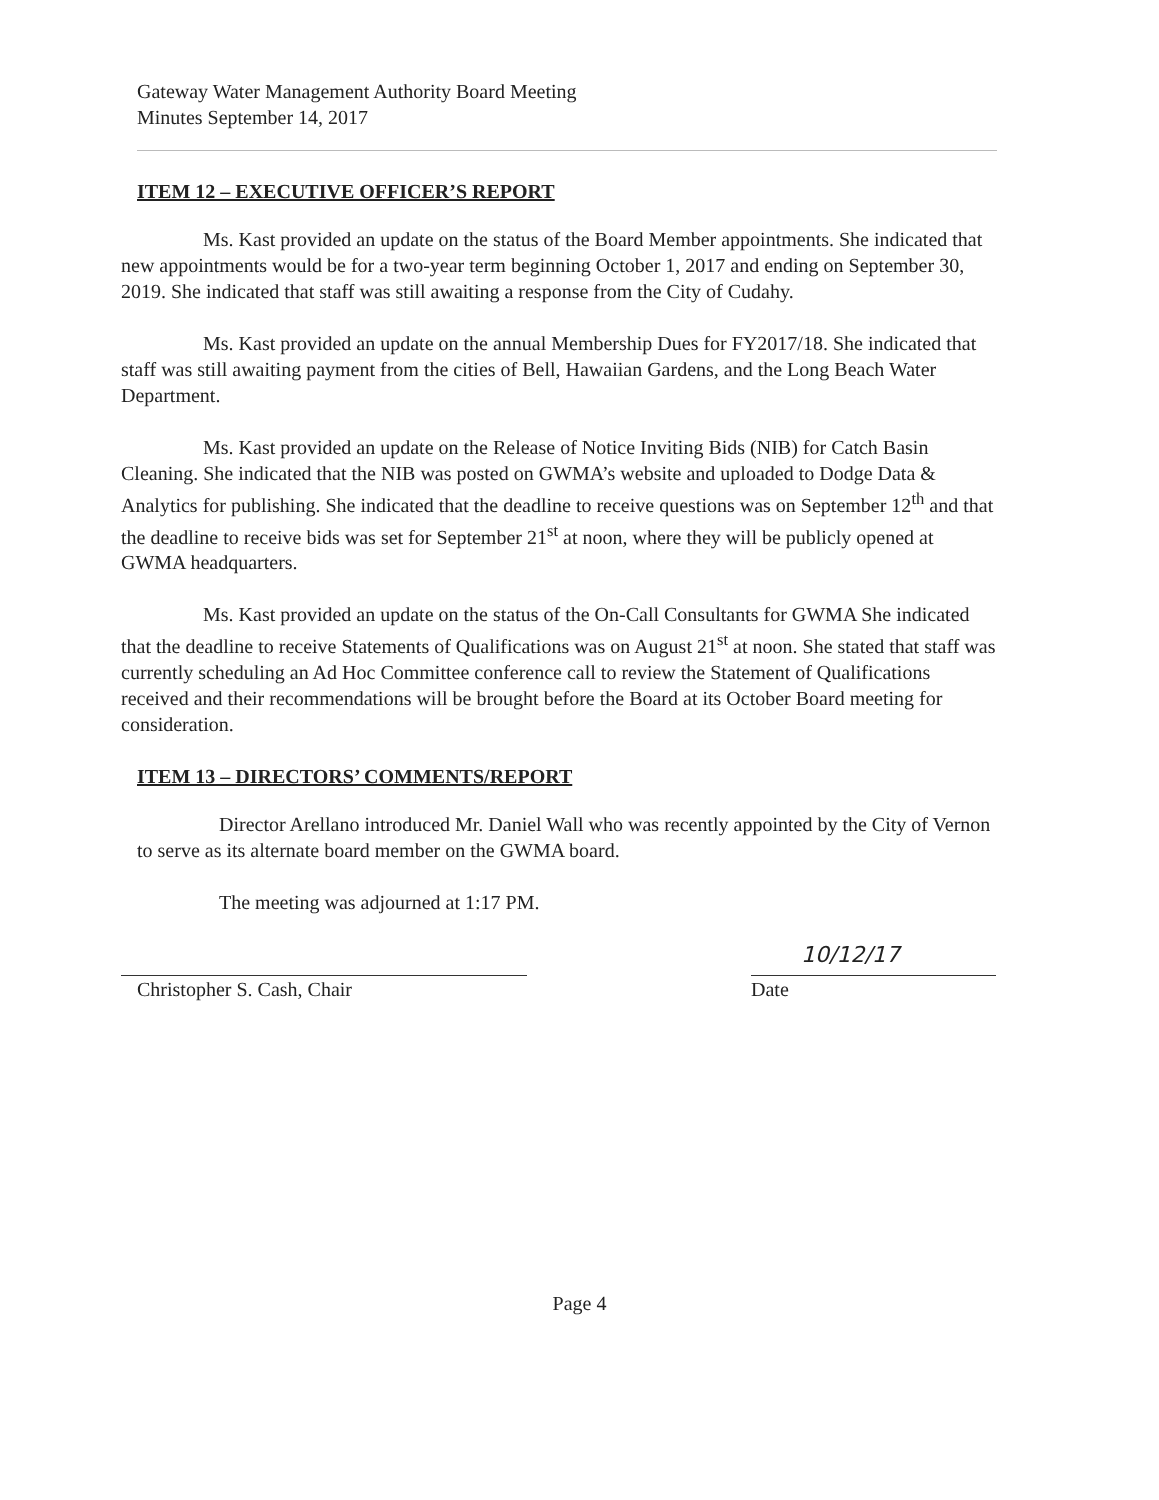Gateway Water Management Authority Board Meeting
Minutes September 14, 2017
ITEM 12 – EXECUTIVE OFFICER’S REPORT
Ms. Kast provided an update on the status of the Board Member appointments. She indicated that new appointments would be for a two-year term beginning October 1, 2017 and ending on September 30, 2019. She indicated that staff was still awaiting a response from the City of Cudahy.
Ms. Kast provided an update on the annual Membership Dues for FY2017/18. She indicated that staff was still awaiting payment from the cities of Bell, Hawaiian Gardens, and the Long Beach Water Department.
Ms. Kast provided an update on the Release of Notice Inviting Bids (NIB) for Catch Basin Cleaning. She indicated that the NIB was posted on GWMA’s website and uploaded to Dodge Data & Analytics for publishing. She indicated that the deadline to receive questions was on September 12<sup>th</sup> and that the deadline to receive bids was set for September 21<sup>st</sup> at noon, where they will be publicly opened at GWMA headquarters.
Ms. Kast provided an update on the status of the On-Call Consultants for GWMA She indicated that the deadline to receive Statements of Qualifications was on August 21<sup>st</sup> at noon. She stated that staff was currently scheduling an Ad Hoc Committee conference call to review the Statement of Qualifications received and their recommendations will be brought before the Board at its October Board meeting for consideration.
ITEM 13 – DIRECTORS’ COMMENTS/REPORT
Director Arellano introduced Mr. Daniel Wall who was recently appointed by the City of Vernon to serve as its alternate board member on the GWMA board.
The meeting was adjourned at 1:17 PM.
Christopher S. Cash, Chair
10/12/17
Date
Page 4